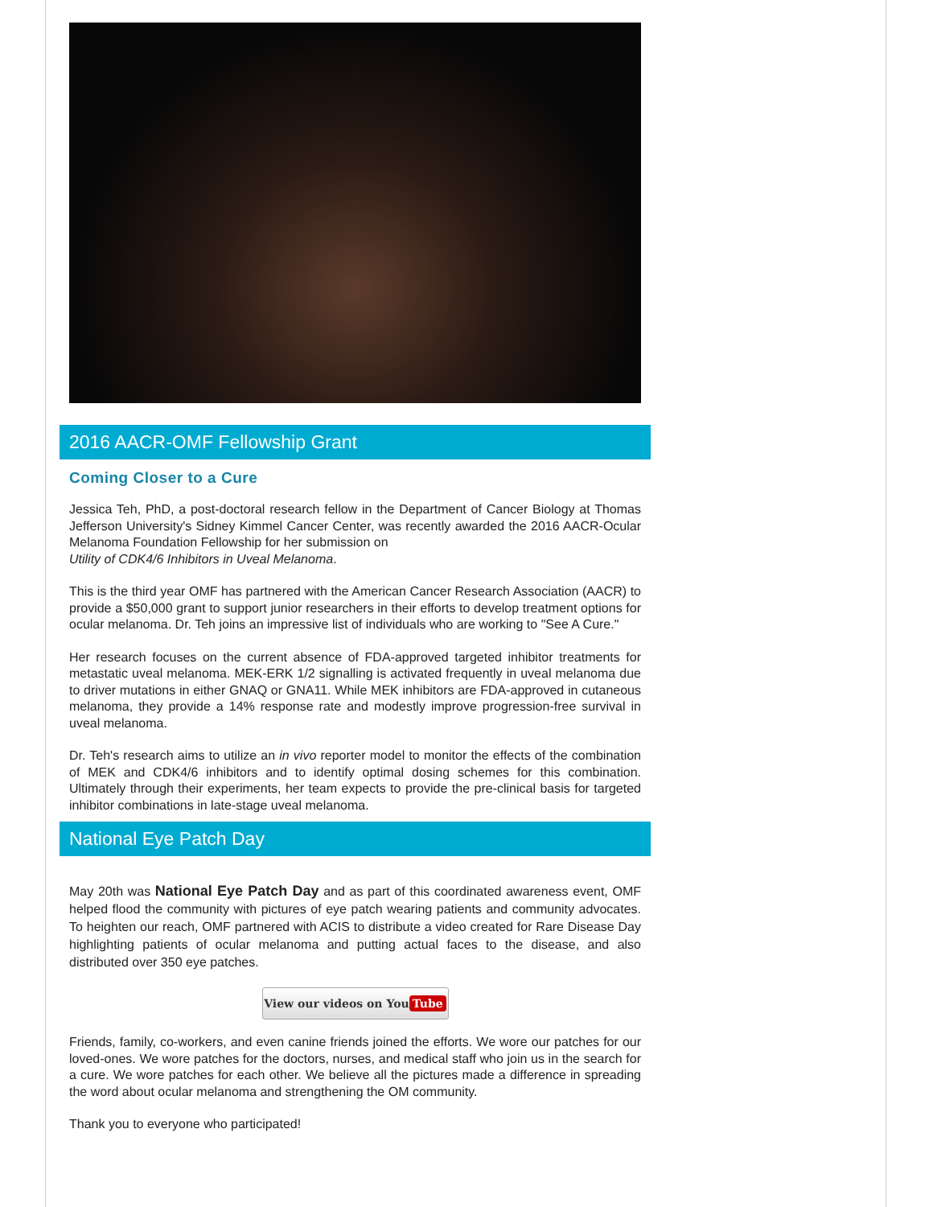2016 AACR-OMF Fellowship Grant
Coming Closer to a Cure
Jessica Teh, PhD, a post-doctoral research fellow in the Department of Cancer Biology at Thomas Jefferson University's Sidney Kimmel Cancer Center, was recently awarded the 2016 AACR-Ocular Melanoma Foundation Fellowship for her submission on
Utility of CDK4/6 Inhibitors in Uveal Melanoma.
This is the third year OMF has partnered with the American Cancer Research Association (AACR) to provide a $50,000 grant to support junior researchers in their efforts to develop treatment options for ocular melanoma. Dr. Teh joins an impressive list of individuals who are working to "See A Cure."
Her research focuses on the current absence of FDA-approved targeted inhibitor treatments for metastatic uveal melanoma. MEK-ERK 1/2 signalling is activated frequently in uveal melanoma due to driver mutations in either GNAQ or GNA11. While MEK inhibitors are FDA-approved in cutaneous melanoma, they provide a 14% response rate and modestly improve progression-free survival in uveal melanoma.
Dr. Teh's research aims to utilize an in vivo reporter model to monitor the effects of the combination of MEK and CDK4/6 inhibitors and to identify optimal dosing schemes for this combination. Ultimately through their experiments, her team expects to provide the pre-clinical basis for targeted inhibitor combinations in late-stage uveal melanoma.
National Eye Patch Day
May 20th was National Eye Patch Day and as part of this coordinated awareness event, OMF helped flood the community with pictures of eye patch wearing patients and community advocates. To heighten our reach, OMF partnered with ACIS to distribute a video created for Rare Disease Day highlighting patients of ocular melanoma and putting actual faces to the disease, and also distributed over 350 eye patches.
View our videos on You Tube
Friends, family, co-workers, and even canine friends joined the efforts. We wore our patches for our loved-ones. We wore patches for the doctors, nurses, and medical staff who join us in the search for a cure. We wore patches for each other. We believe all the pictures made a difference in spreading the word about ocular melanoma and strengthening the OM community.
Thank you to everyone who participated!